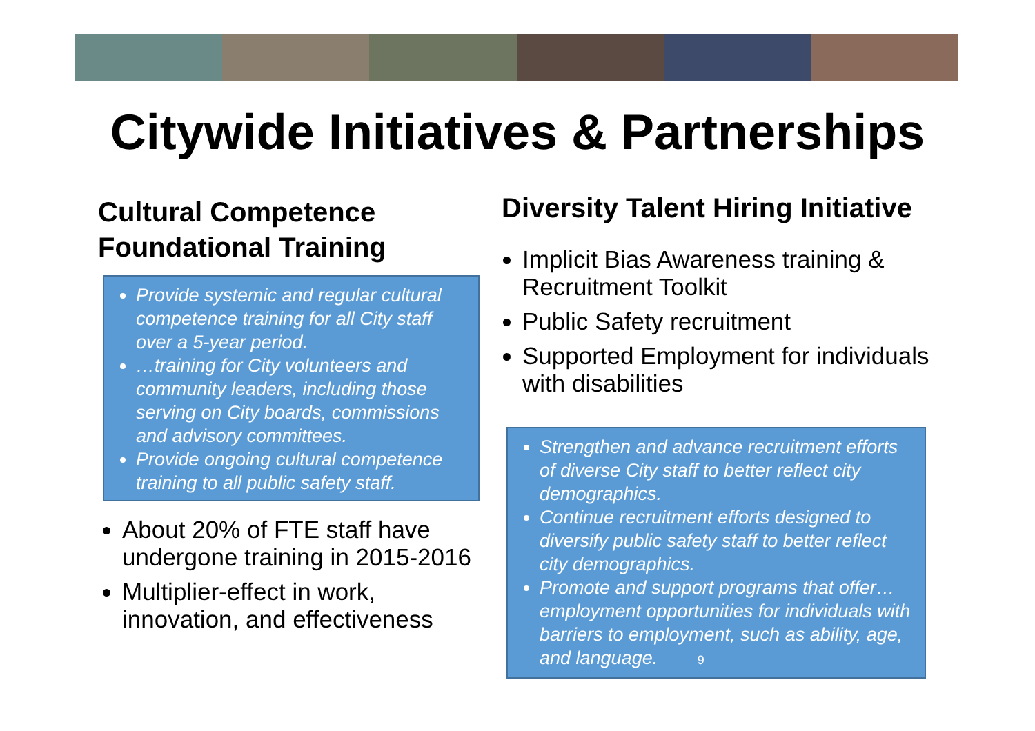Citywide Initiatives & Partnerships
Cultural Competence Foundational Training
Provide systemic and regular cultural competence training for all City staff over a 5-year period.
…training for City volunteers and community leaders, including those serving on City boards, commissions and advisory committees.
Provide ongoing cultural competence training to all public safety staff.
About 20% of FTE staff have undergone training in 2015-2016
Multiplier-effect in work, innovation, and effectiveness
Diversity Talent Hiring Initiative
Implicit Bias Awareness training & Recruitment Toolkit
Public Safety recruitment
Supported Employment for individuals with disabilities
Strengthen and advance recruitment efforts of diverse City staff to better reflect city demographics.
Continue recruitment efforts designed to diversify public safety staff to better reflect city demographics.
Promote and support programs that offer…employment opportunities for individuals with barriers to employment, such as ability, age, and language. 9